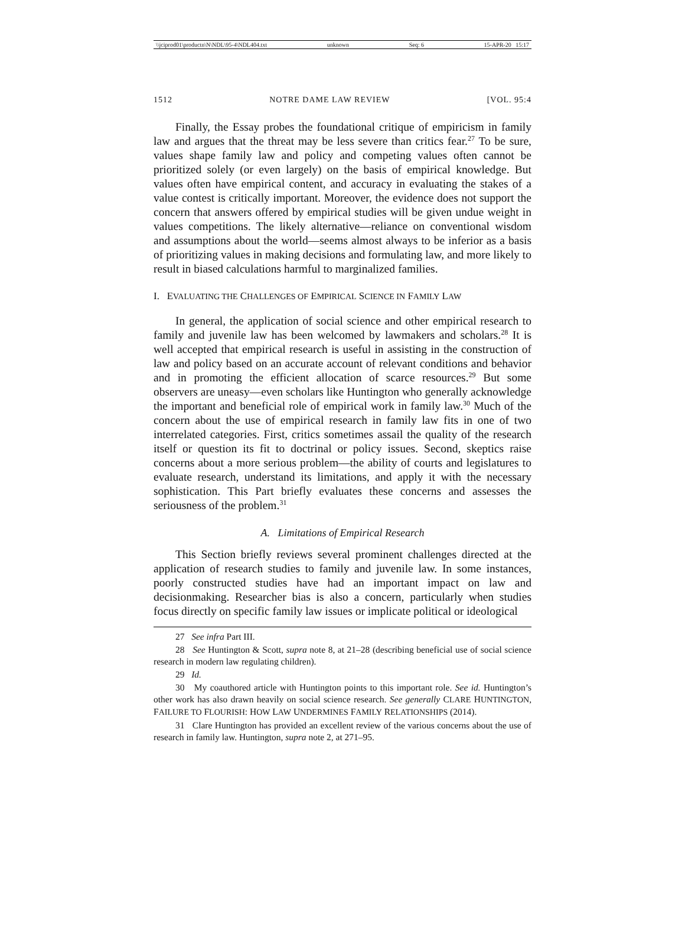\\jciprod01\productn\N\NDL\95-4\NDL404.txt unknown Seq: 6 15-APR-20 15:17
1512 NOTRE DAME LAW REVIEW [VOL. 95:4
Finally, the Essay probes the foundational critique of empiricism in family law and argues that the threat may be less severe than critics fear.<sup>27</sup> To be sure, values shape family law and policy and competing values often cannot be prioritized solely (or even largely) on the basis of empirical knowledge. But values often have empirical content, and accuracy in evaluating the stakes of a value contest is critically important. Moreover, the evidence does not support the concern that answers offered by empirical studies will be given undue weight in values competitions. The likely alternative—reliance on conventional wisdom and assumptions about the world—seems almost always to be inferior as a basis of prioritizing values in making decisions and formulating law, and more likely to result in biased calculations harmful to marginalized families.
I. EVALUATING THE CHALLENGES OF EMPIRICAL SCIENCE IN FAMILY LAW
In general, the application of social science and other empirical research to family and juvenile law has been welcomed by lawmakers and scholars.<sup>28</sup> It is well accepted that empirical research is useful in assisting in the construction of law and policy based on an accurate account of relevant conditions and behavior and in promoting the efficient allocation of scarce resources.<sup>29</sup> But some observers are uneasy—even scholars like Huntington who generally acknowledge the important and beneficial role of empirical work in family law.<sup>30</sup> Much of the concern about the use of empirical research in family law fits in one of two interrelated categories. First, critics sometimes assail the quality of the research itself or question its fit to doctrinal or policy issues. Second, skeptics raise concerns about a more serious problem—the ability of courts and legislatures to evaluate research, understand its limitations, and apply it with the necessary sophistication. This Part briefly evaluates these concerns and assesses the seriousness of the problem.<sup>31</sup>
A. Limitations of Empirical Research
This Section briefly reviews several prominent challenges directed at the application of research studies to family and juvenile law. In some instances, poorly constructed studies have had an important impact on law and decisionmaking. Researcher bias is also a concern, particularly when studies focus directly on specific family law issues or implicate political or ideological
27 See infra Part III.
28 See Huntington & Scott, supra note 8, at 21–28 (describing beneficial use of social science research in modern law regulating children).
29 Id.
30 My coauthored article with Huntington points to this important role. See id. Huntington’s other work has also drawn heavily on social science research. See generally CLARE HUNTINGTON, FAILURE TO FLOURISH: HOW LAW UNDERMINES FAMILY RELATIONSHIPS (2014).
31 Clare Huntington has provided an excellent review of the various concerns about the use of research in family law. Huntington, supra note 2, at 271–95.